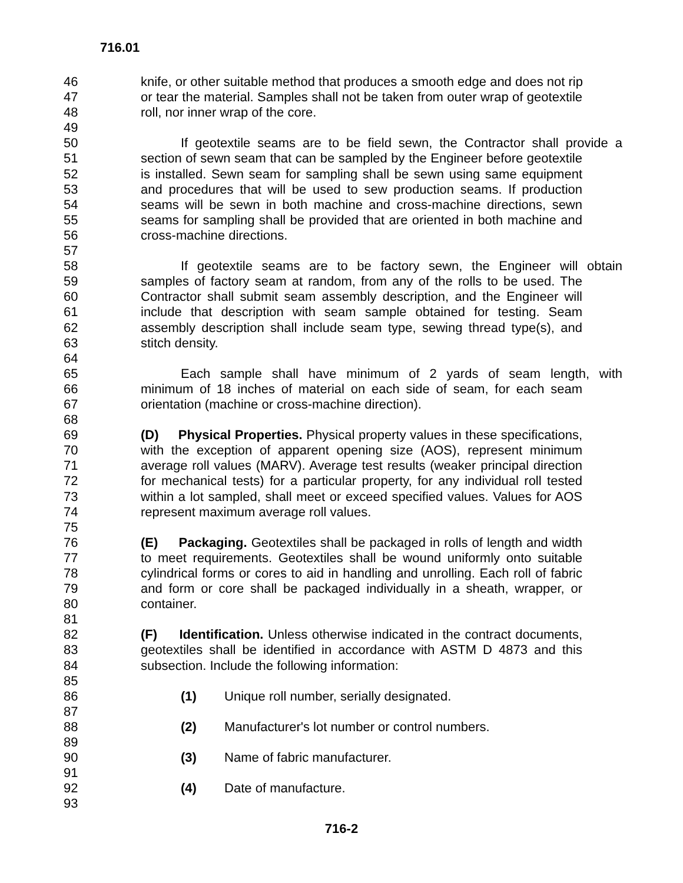716.01
46 knife, or other suitable method that produces a smooth edge and does not rip
47 or tear the material. Samples shall not be taken from outer wrap of geotextile
48 roll, nor inner wrap of the core.
49
50 If geotextile seams are to be field sewn, the Contractor shall provide a
51 section of sewn seam that can be sampled by the Engineer before geotextile
52 is installed. Sewn seam for sampling shall be sewn using same equipment
53 and procedures that will be used to sew production seams. If production
54 seams will be sewn in both machine and cross-machine directions, sewn
55 seams for sampling shall be provided that are oriented in both machine and
56 cross-machine directions.
57
58 If geotextile seams are to be factory sewn, the Engineer will obtain
59 samples of factory seam at random, from any of the rolls to be used. The
60 Contractor shall submit seam assembly description, and the Engineer will
61 include that description with seam sample obtained for testing. Seam
62 assembly description shall include seam type, sewing thread type(s), and
63 stitch density.
64
65 Each sample shall have minimum of 2 yards of seam length, with
66 minimum of 18 inches of material on each side of seam, for each seam
67 orientation (machine or cross-machine direction).
68
69 (D) Physical Properties. Physical property values in these specifications,
70 with the exception of apparent opening size (AOS), represent minimum
71 average roll values (MARV). Average test results (weaker principal direction
72 for mechanical tests) for a particular property, for any individual roll tested
73 within a lot sampled, shall meet or exceed specified values. Values for AOS
74 represent maximum average roll values.
75
76 (E) Packaging. Geotextiles shall be packaged in rolls of length and width
77 to meet requirements. Geotextiles shall be wound uniformly onto suitable
78 cylindrical forms or cores to aid in handling and unrolling. Each roll of fabric
79 and form or core shall be packaged individually in a sheath, wrapper, or
80 container.
81
82 (F) Identification. Unless otherwise indicated in the contract documents,
83 geotextiles shall be identified in accordance with ASTM D 4873 and this
84 subsection. Include the following information:
85
86 (1) Unique roll number, serially designated.
87
88 (2) Manufacturer's lot number or control numbers.
89
90 (3) Name of fabric manufacturer.
91
92 (4) Date of manufacture.
93
716-2